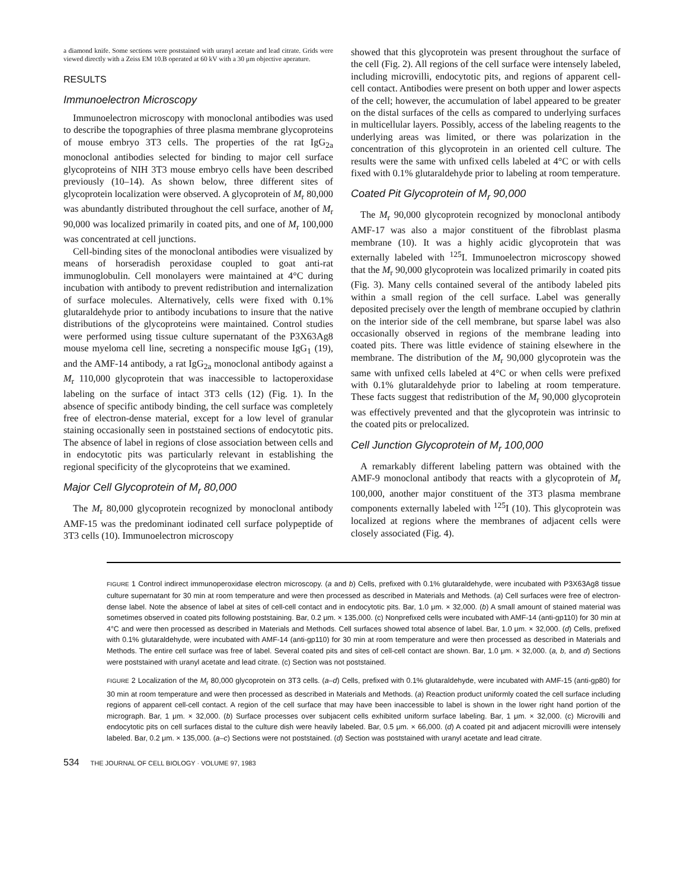a diamond knife. Some sections were poststained with uranyl acetate and lead citrate. Grids were viewed directly with a Zeiss EM 10.B operated at 60 kV with a 30 μm objective aperature.
RESULTS
Immunoelectron Microscopy
Immunoelectron microscopy with monoclonal antibodies was used to describe the topographies of three plasma membrane glycoproteins of mouse embryo 3T3 cells. The properties of the rat IgG<sub>2a</sub> monoclonal antibodies selected for binding to major cell surface glycoproteins of NIH 3T3 mouse embryo cells have been described previously (10–14). As shown below, three different sites of glycoprotein localization were observed. A glycoprotein of M<sub>r</sub> 80,000 was abundantly distributed throughout the cell surface, another of M<sub>r</sub> 90,000 was localized primarily in coated pits, and one of M<sub>r</sub> 100,000 was concentrated at cell junctions.
Cell-binding sites of the monoclonal antibodies were visualized by means of horseradish peroxidase coupled to goat anti-rat immunoglobulin. Cell monolayers were maintained at 4°C during incubation with antibody to prevent redistribution and internalization of surface molecules. Alternatively, cells were fixed with 0.1% glutaraldehyde prior to antibody incubations to insure that the native distributions of the glycoproteins were maintained. Control studies were performed using tissue culture supernatant of the P3X63Ag8 mouse myeloma cell line, secreting a nonspecific mouse IgG<sub>1</sub> (19), and the AMF-14 antibody, a rat IgG<sub>2a</sub> monoclonal antibody against a M<sub>r</sub> 110,000 glycoprotein that was inaccessible to lactoperoxidase labeling on the surface of intact 3T3 cells (12) (Fig. 1). In the absence of specific antibody binding, the cell surface was completely free of electron-dense material, except for a low level of granular staining occasionally seen in poststained sections of endocytotic pits. The absence of label in regions of close association between cells and in endocytotic pits was particularly relevant in establishing the regional specificity of the glycoproteins that we examined.
Major Cell Glycoprotein of M<sub>r</sub> 80,000
The M<sub>r</sub> 80,000 glycoprotein recognized by monoclonal antibody AMF-15 was the predominant iodinated cell surface polypeptide of 3T3 cells (10). Immunoelectron microscopy
showed that this glycoprotein was present throughout the surface of the cell (Fig. 2). All regions of the cell surface were intensely labeled, including microvilli, endocytotic pits, and regions of apparent cell-cell contact. Antibodies were present on both upper and lower aspects of the cell; however, the accumulation of label appeared to be greater on the distal surfaces of the cells as compared to underlying surfaces in multicellular layers. Possibly, access of the labeling reagents to the underlying areas was limited, or there was polarization in the concentration of this glycoprotein in an oriented cell culture. The results were the same with unfixed cells labeled at 4°C or with cells fixed with 0.1% glutaraldehyde prior to labeling at room temperature.
Coated Pit Glycoprotein of M<sub>r</sub> 90,000
The M<sub>r</sub> 90,000 glycoprotein recognized by monoclonal antibody AMF-17 was also a major constituent of the fibroblast plasma membrane (10). It was a highly acidic glycoprotein that was externally labeled with <sup>125</sup>I. Immunoelectron microscopy showed that the M<sub>r</sub> 90,000 glycoprotein was localized primarily in coated pits (Fig. 3). Many cells contained several of the antibody labeled pits within a small region of the cell surface. Label was generally deposited precisely over the length of membrane occupied by clathrin on the interior side of the cell membrane, but sparse label was also occasionally observed in regions of the membrane leading into coated pits. There was little evidence of staining elsewhere in the membrane. The distribution of the M<sub>r</sub> 90,000 glycoprotein was the same with unfixed cells labeled at 4°C or when cells were prefixed with 0.1% glutaraldehyde prior to labeling at room temperature. These facts suggest that redistribution of the M<sub>r</sub> 90,000 glycoprotein was effectively prevented and that the glycoprotein was intrinsic to the coated pits or prelocalized.
Cell Junction Glycoprotein of M<sub>r</sub> 100,000
A remarkably different labeling pattern was obtained with the AMF-9 monoclonal antibody that reacts with a glycoprotein of M<sub>r</sub> 100,000, another major constituent of the 3T3 plasma membrane components externally labeled with <sup>125</sup>I (10). This glycoprotein was localized at regions where the membranes of adjacent cells were closely associated (Fig. 4).
FIGURE 1 Control indirect immunoperoxidase electron microscopy. (a and b) Cells, prefixed with 0.1% glutaraldehyde, were incubated with P3X63Ag8 tissue culture supernatant for 30 min at room temperature and were then processed as described in Materials and Methods. (a) Cell surfaces were free of electron-dense label. Note the absence of label at sites of cell-cell contact and in endocytotic pits. Bar, 1.0 μm. × 32,000. (b) A small amount of stained material was sometimes observed in coated pits following poststaining. Bar, 0.2 μm. × 135,000. (c) Nonprefixed cells were incubated with AMF-14 (anti-gp110) for 30 min at 4°C and were then processed as described in Materials and Methods. Cell surfaces showed total absence of label. Bar, 1.0 μm. × 32,000. (d) Cells, prefixed with 0.1% glutaraldehyde, were incubated with AMF-14 (anti-gp110) for 30 min at room temperature and were then processed as described in Materials and Methods. The entire cell surface was free of label. Several coated pits and sites of cell-cell contact are shown. Bar, 1.0 μm. × 32,000. (a, b, and d) Sections were poststained with uranyl acetate and lead citrate. (c) Section was not poststained.
FIGURE 2 Localization of the M<sub>r</sub> 80,000 glycoprotein on 3T3 cells. (a–d) Cells, prefixed with 0.1% glutaraldehyde, were incubated with AMF-15 (anti-gp80) for 30 min at room temperature and were then processed as described in Materials and Methods. (a) Reaction product uniformly coated the cell surface including regions of apparent cell-cell contact. A region of the cell surface that may have been inaccessible to label is shown in the lower right hand portion of the micrograph. Bar, 1 μm. × 32,000. (b) Surface processes over subjacent cells exhibited uniform surface labeling. Bar, 1 μm. × 32,000. (c) Microvilli and endocytotic pits on cell surfaces distal to the culture dish were heavily labeled. Bar, 0.5 μm. × 66,000. (d) A coated pit and adjacent microvilli were intensely labeled. Bar, 0.2 μm. × 135,000. (a–c) Sections were not poststained. (d) Section was poststained with uranyl acetate and lead citrate.
534 THE JOURNAL OF CELL BIOLOGY · VOLUME 97, 1983